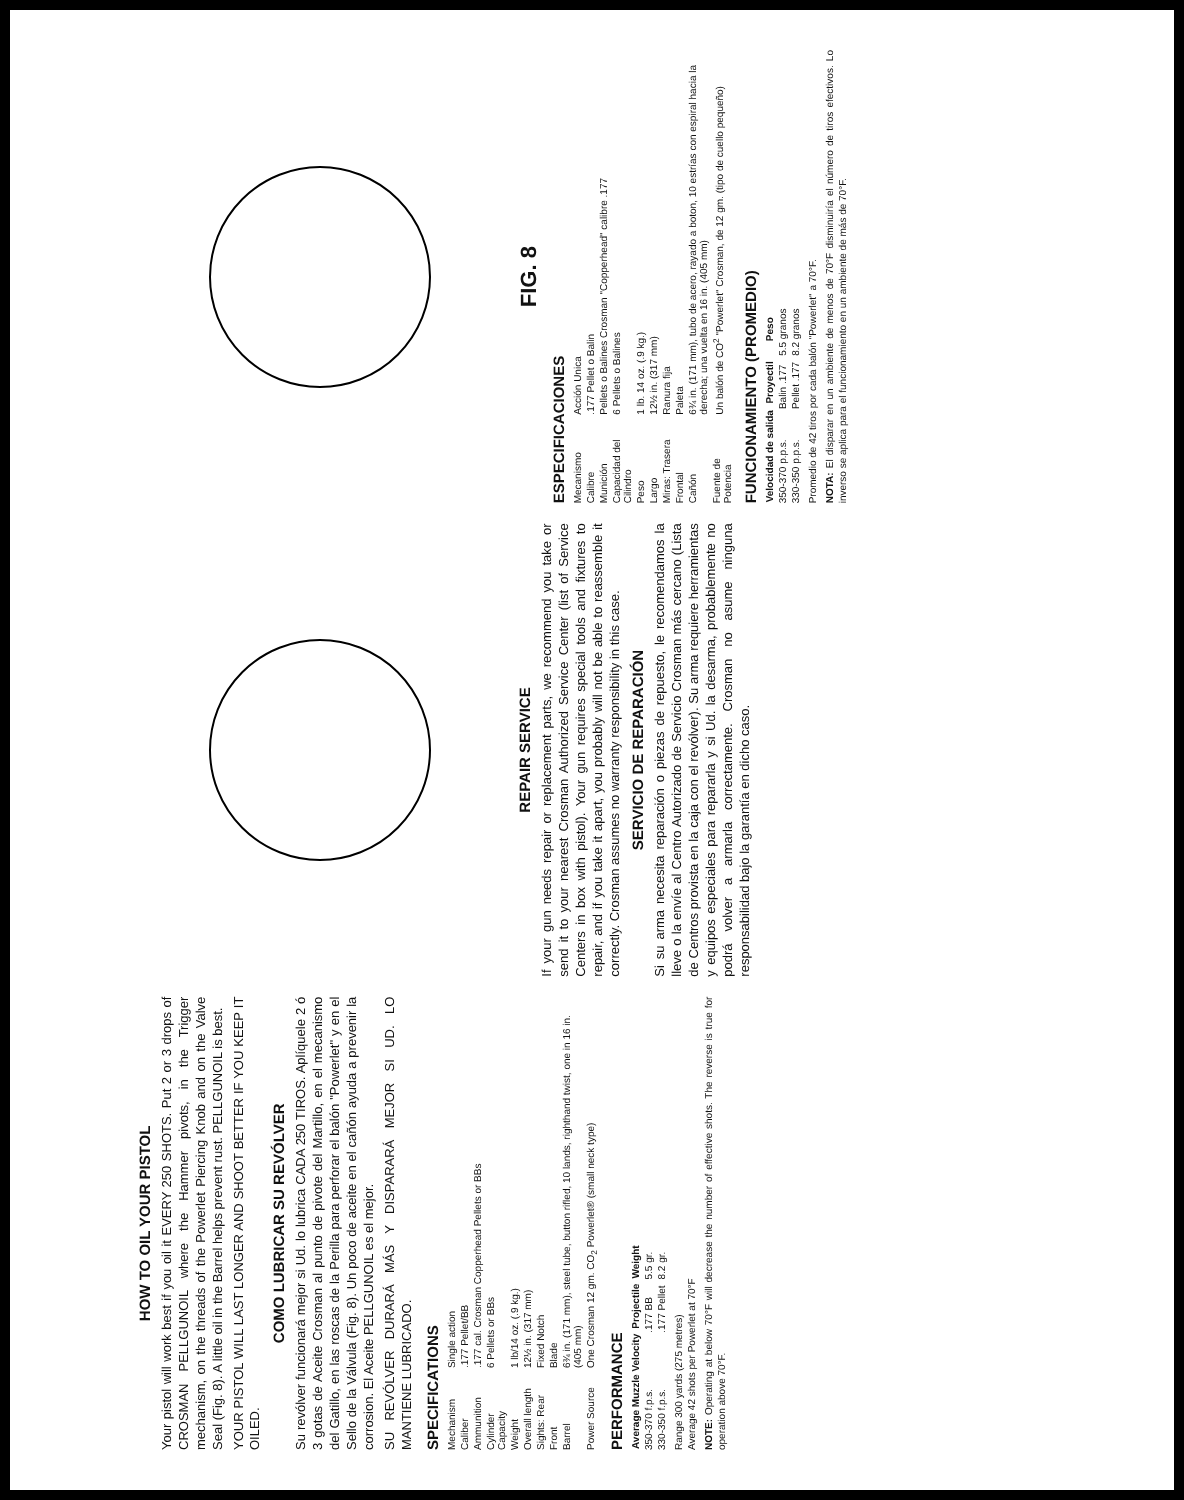HOW TO OIL YOUR PISTOL
Your pistol will work best if you oil it EVERY 250 SHOTS. Put 2 or 3 drops of CROSMAN PELLGUNOIL where the Hammer pivots, in the Trigger mechanism, on the threads of the Powerlet Piercing Knob and on the Valve Seal (Fig. 8). A little oil in the Barrel helps prevent rust. PELLGUNOIL is best.
YOUR PISTOL WILL LAST LONGER AND SHOOT BETTER IF YOU KEEP IT OILED.
COMO LUBRICAR SU REVÓLVER
Su revólver funcionará mejor si Ud. lo lubrica CADA 250 TIROS. Aplíquele 2 ó 3 gotas de Aceite Crosman al punto de pivote del Martillo, en el mecanismo del Gatillo, en las roscas de la Perilla para perforar el balón "Powerlet" y en el Sello de la Válvula (Fig. 8). Un poco de aceite en el cañón ayuda a prevenir la corrosion. El Aceite PELLGUNOIL es el mejor.
SU REVÓLVER DURARÁ MÁS Y DISPARARÁ MEJOR SI UD. LO MANTIENE LUBRICADO.
SPECIFICATIONS
| Mechanism | Single action |
| Caliber | .177 Pellet/BB |
| Ammunition | .177 cal. Crosman Copperhead Pellets or BBs |
| Cylinder Capacity | 6 Pellets or BBs |
| Weight | 1 lb/14 oz. (.9 kg.) |
| Overall length | 12½ in. (317 mm) |
| Sights: Rear | Fixed Notch |
| Front | Blade |
| Barrel | 6¾ in. (171 mm), steel tube, button rifled, 10 lands, righthand twist, one in 16 in. (405 mm) |
| Power Source | One Crosman 12 gm. CO<sub>2</sub> Powerlet® (small neck type) |
PERFORMANCE
| Average Muzzle Velocity | Projectile | Weight |
| --- | --- | --- |
| 350-370 f.p.s. | .177 BB | 5.5 gr. |
| 330-350 f.p.s. | .177 Pellet | 8.2 gr. |
Range 300 yards (275 metres)
Average 42 shots per Powerlet at 70°F
NOTE: Operating at below 70°F will decrease the number of effective shots. The reverse is true for operation above 70°F.
REPAIR SERVICE
If your gun needs repair or replacement parts, we recommend you take or send it to your nearest Crosman Authorized Service Center (list of Service Centers in box with pistol). Your gun requires special tools and fixtures to repair, and if you take it apart, you probably will not be able to reassemble it correctly. Crosman assumes no warranty responsibility in this case.
SERVICIO DE REPARACIÓN
Si su arma necesita reparación o piezas de repuesto, le recomendamos la lleve o la envíe al Centro Autorizado de Servicio Crosman más cercano (Lista de Centros provista en la caja con el revólver). Su arma requiere herramientas y equipos especiales para repararla y si Ud. la desarma, probablemente no podrá volver a armarla correctamente. Crosman no asume ninguna responsabilidad bajo la garantía en dicho caso.
FIG. 8
ESPECIFICACIONES
| Mecanismo | Acción Unica |
| Calibre | .177 Pellet o Balin |
| Munición | Pellets o Balines Crosman "Copperhead" calibre .177 |
| Capacidad del Cilindro | 6 Pellets o Balines |
| Peso | 1 lb. 14 oz. (.9 kg.) |
| Largo | 12½ in. (317 mm) |
| Miras: Trasera | Ranura fija |
| Frontal | Paleta |
| Cañón | 6¾ in. (171 mm), tubo de acero, rayado a boton, 10 estrías con espiral hacia la derecha; una vuelta en 16 in. (405 mm) |
| Fuente de Potencia | Un balón de CO<sup>2</sup> "Powerlet" Crosman, de 12 gm. (tipo de cuello pequeño) |
FUNCIONAMIENTO (PROMEDIO)
| Velocidad de salida | Proyectil | Peso |
| --- | --- | --- |
| 350-370 p.p.s. | Balin .177 | 5.5 granos |
| 330-350 p.p.s. | Pellet .177 | 8.2 granos |
Promedio de 42 tiros por cada balón "Powerlet" a 70°F.
NOTA: El disparar en un ambiente de menos de 70°F disminuiría el número de tiros efectivos. Lo inverso se aplica para el funcionamiento en un ambiente de más de 70°F.